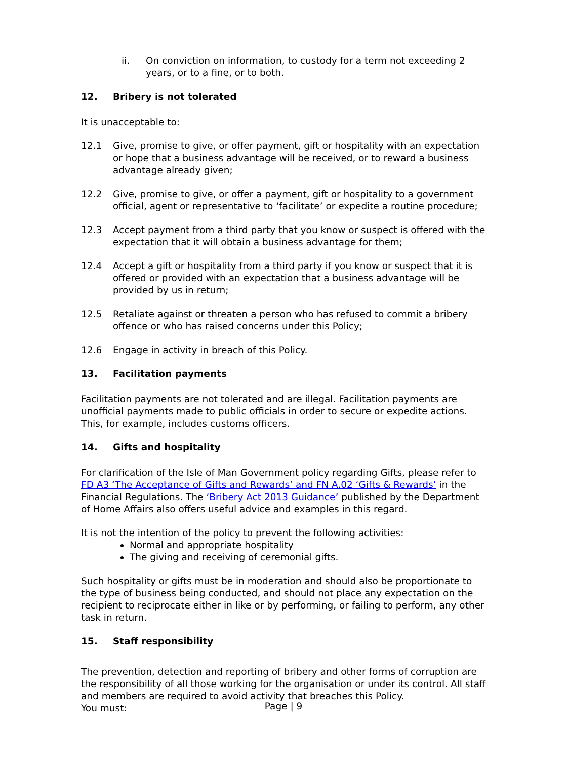ii. On conviction on information, to custody for a term not exceeding 2 years, or to a fine, or to both.
12. Bribery is not tolerated
It is unacceptable to:
12.1 Give, promise to give, or offer payment, gift or hospitality with an expectation or hope that a business advantage will be received, or to reward a business advantage already given;
12.2 Give, promise to give, or offer a payment, gift or hospitality to a government official, agent or representative to ‘facilitate’ or expedite a routine procedure;
12.3 Accept payment from a third party that you know or suspect is offered with the expectation that it will obtain a business advantage for them;
12.4 Accept a gift or hospitality from a third party if you know or suspect that it is offered or provided with an expectation that a business advantage will be provided by us in return;
12.5 Retaliate against or threaten a person who has refused to commit a bribery offence or who has raised concerns under this Policy;
12.6 Engage in activity in breach of this Policy.
13. Facilitation payments
Facilitation payments are not tolerated and are illegal. Facilitation payments are unofficial payments made to public officials in order to secure or expedite actions. This, for example, includes customs officers.
14. Gifts and hospitality
For clarification of the Isle of Man Government policy regarding Gifts, please refer to FD A3 ‘The Acceptance of Gifts and Rewards’ and FN A.02 ‘Gifts & Rewards’ in the Financial Regulations. The ‘Bribery Act 2013 Guidance’ published by the Department of Home Affairs also offers useful advice and examples in this regard.
It is not the intention of the policy to prevent the following activities:
Normal and appropriate hospitality
The giving and receiving of ceremonial gifts.
Such hospitality or gifts must be in moderation and should also be proportionate to the type of business being conducted, and should not place any expectation on the recipient to reciprocate either in like or by performing, or failing to perform, any other task in return.
15. Staff responsibility
The prevention, detection and reporting of bribery and other forms of corruption are the responsibility of all those working for the organisation or under its control. All staff and members are required to avoid activity that breaches this Policy.
You must:
Page | 9